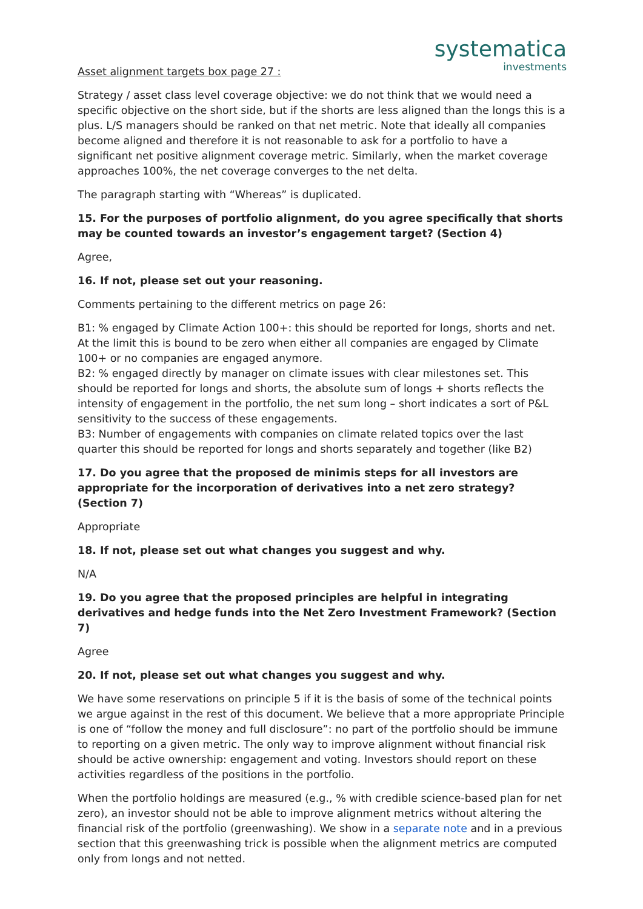systematica
investments
Asset alignment targets box page 27 :
Strategy / asset class level coverage objective: we do not think that we would need a specific objective on the short side, but if the shorts are less aligned than the longs this is a plus. L/S managers should be ranked on that net metric. Note that ideally all companies become aligned and therefore it is not reasonable to ask for a portfolio to have a significant net positive alignment coverage metric. Similarly, when the market coverage approaches 100%, the net coverage converges to the net delta.
The paragraph starting with “Whereas” is duplicated.
15. For the purposes of portfolio alignment, do you agree specifically that shorts may be counted towards an investor’s engagement target? (Section 4)
Agree,
16. If not, please set out your reasoning.
Comments pertaining to the different metrics on page 26:
B1: % engaged by Climate Action 100+: this should be reported for longs, shorts and net. At the limit this is bound to be zero when either all companies are engaged by Climate 100+ or no companies are engaged anymore.
B2: % engaged directly by manager on climate issues with clear milestones set. This should be reported for longs and shorts, the absolute sum of longs + shorts reflects the intensity of engagement in the portfolio, the net sum long – short indicates a sort of P&L sensitivity to the success of these engagements.
B3: Number of engagements with companies on climate related topics over the last quarter this should be reported for longs and shorts separately and together (like B2)
17. Do you agree that the proposed de minimis steps for all investors are appropriate for the incorporation of derivatives into a net zero strategy? (Section 7)
Appropriate
18. If not, please set out what changes you suggest and why.
N/A
19. Do you agree that the proposed principles are helpful in integrating derivatives and hedge funds into the Net Zero Investment Framework? (Section 7)
Agree
20. If not, please set out what changes you suggest and why.
We have some reservations on principle 5 if it is the basis of some of the technical points we argue against in the rest of this document. We believe that a more appropriate Principle is one of “follow the money and full disclosure”: no part of the portfolio should be immune to reporting on a given metric. The only way to improve alignment without financial risk should be active ownership: engagement and voting. Investors should report on these activities regardless of the positions in the portfolio.
When the portfolio holdings are measured (e.g., % with credible science-based plan for net zero), an investor should not be able to improve alignment metrics without altering the financial risk of the portfolio (greenwashing). We show in a separate note and in a previous section that this greenwashing trick is possible when the alignment metrics are computed only from longs and not netted.